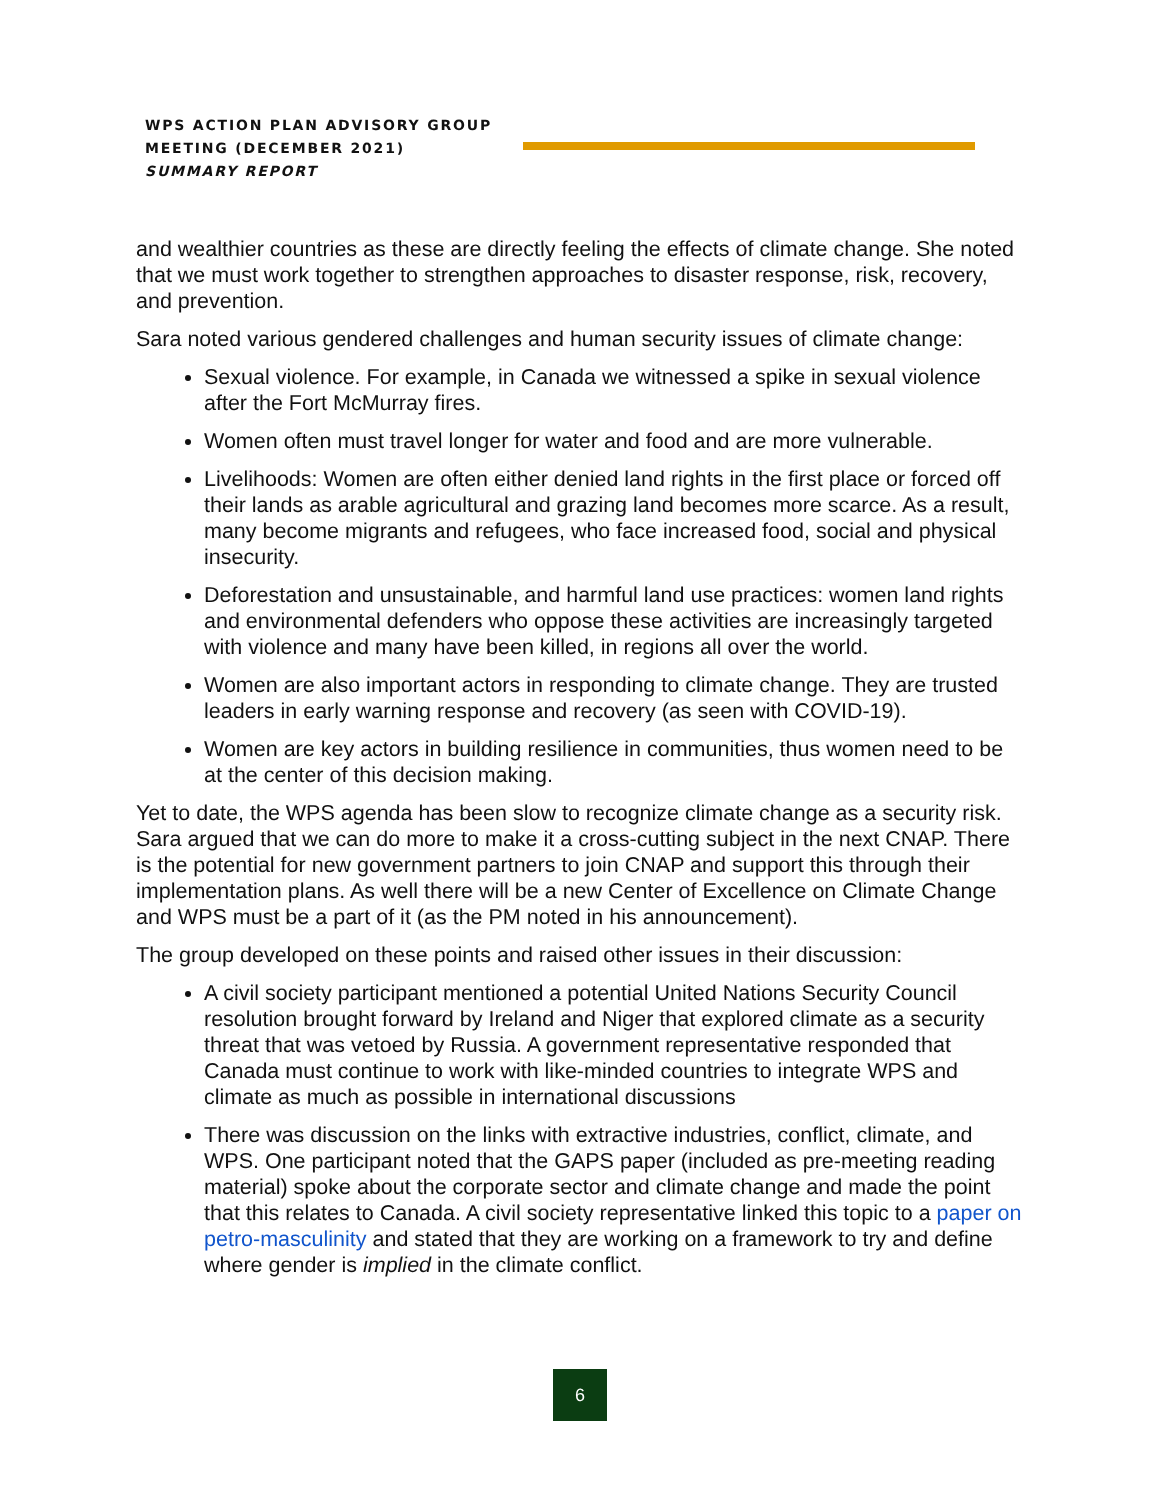WPS ACTION PLAN ADVISORY GROUP
MEETING (DECEMBER 2021)
SUMMARY REPORT
and wealthier countries as these are directly feeling the effects of climate change. She noted that we must work together to strengthen approaches to disaster response, risk, recovery, and prevention.
Sara noted various gendered challenges and human security issues of climate change:
Sexual violence. For example, in Canada we witnessed a spike in sexual violence after the Fort McMurray fires.
Women often must travel longer for water and food and are more vulnerable.
Livelihoods: Women are often either denied land rights in the first place or forced off their lands as arable agricultural and grazing land becomes more scarce. As a result, many become migrants and refugees, who face increased food, social and physical insecurity.
Deforestation and unsustainable, and harmful land use practices: women land rights and environmental defenders who oppose these activities are increasingly targeted with violence and many have been killed, in regions all over the world.
Women are also important actors in responding to climate change. They are trusted leaders in early warning response and recovery (as seen with COVID-19).
Women are key actors in building resilience in communities, thus women need to be at the center of this decision making.
Yet to date, the WPS agenda has been slow to recognize climate change as a security risk. Sara argued that we can do more to make it a cross-cutting subject in the next CNAP. There is the potential for new government partners to join CNAP and support this through their implementation plans. As well there will be a new Center of Excellence on Climate Change and WPS must be a part of it (as the PM noted in his announcement).
The group developed on these points and raised other issues in their discussion:
A civil society participant mentioned a potential United Nations Security Council resolution brought forward by Ireland and Niger that explored climate as a security threat that was vetoed by Russia. A government representative responded that Canada must continue to work with like-minded countries to integrate WPS and climate as much as possible in international discussions
There was discussion on the links with extractive industries, conflict, climate, and WPS. One participant noted that the GAPS paper (included as pre-meeting reading material) spoke about the corporate sector and climate change and made the point that this relates to Canada. A civil society representative linked this topic to a paper on petro-masculinity and stated that they are working on a framework to try and define where gender is implied in the climate conflict.
6